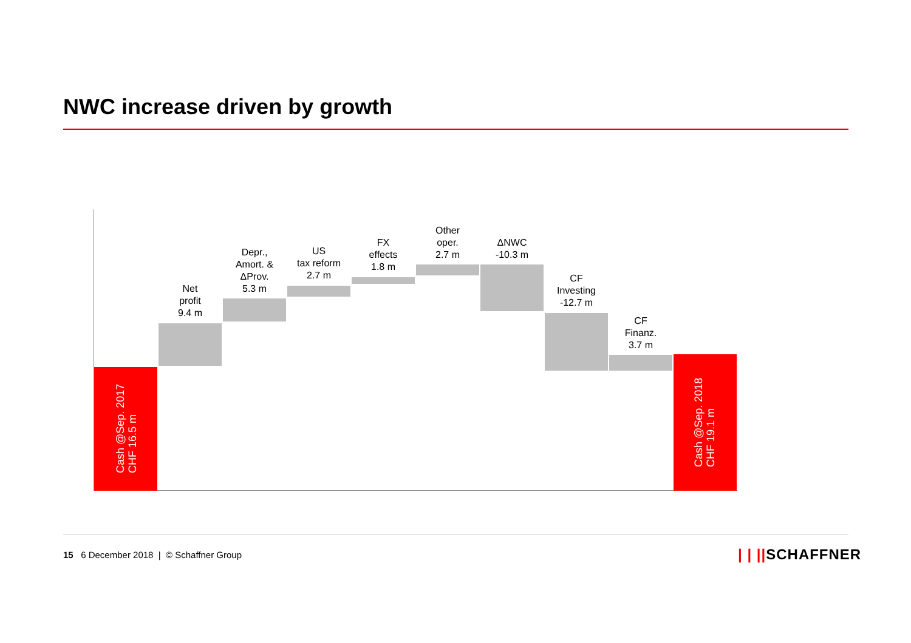NWC increase driven by growth
Cash @Sep. 2017
CHF 16.5 m
Net
profit
9.4 m
Depr.,
Amort. &
ΔProv.
5.3 m
US
tax reform
2.7 m
FX
effects
1.8 m
Other
oper.
2.7 m
ΔNWC
-10.3 m
CF
Investing
-12.7 m
CF
Finanz.
3.7 m
Cash @Sep. 2018
CHF 19.1 m
15 6 December 2018 | © Schaffner Group
| | ||SCHAFFNER